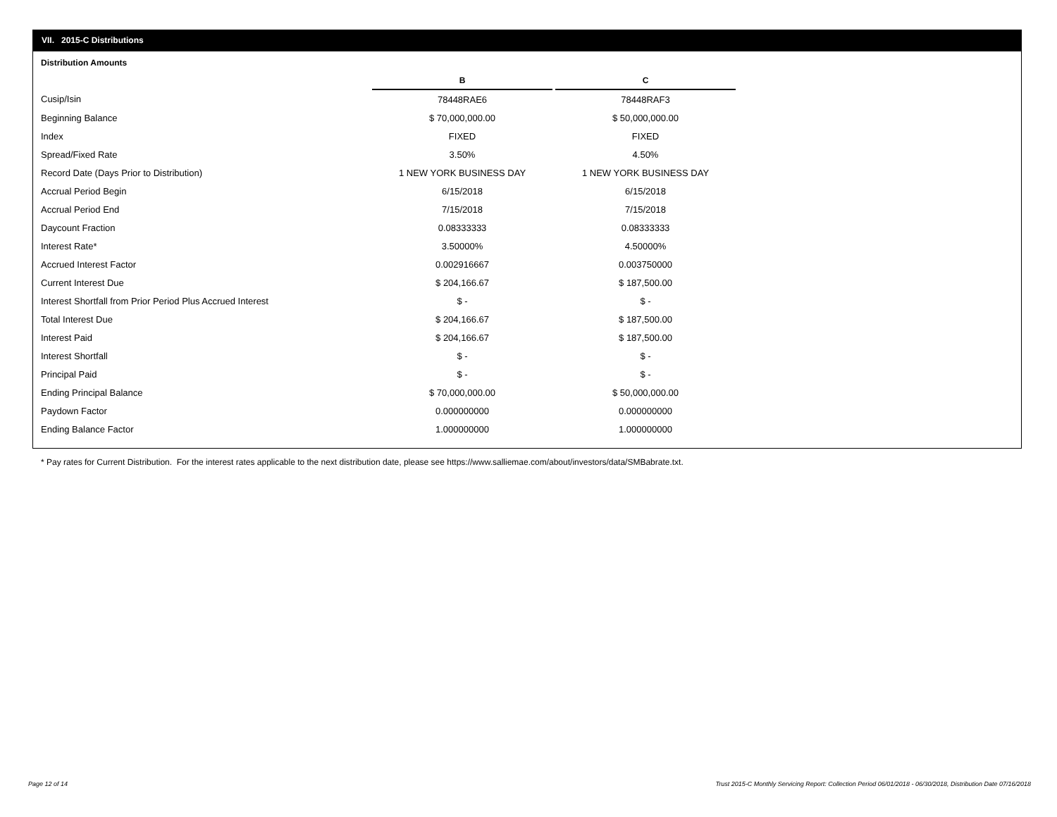VII. 2015-C Distributions
Distribution Amounts
| | B | | C |
| --- | --- | --- | --- |
| Cusip/Isin | 78448RAE6 | | 78448RAF3 |
| Beginning Balance | $ 70,000,000.00 | | $ 50,000,000.00 |
| Index | FIXED | | FIXED |
| Spread/Fixed Rate | 3.50% | | 4.50% |
| Record Date (Days Prior to Distribution) | 1 NEW YORK BUSINESS DAY | | 1 NEW YORK BUSINESS DAY |
| Accrual Period Begin | 6/15/2018 | | 6/15/2018 |
| Accrual Period End | 7/15/2018 | | 7/15/2018 |
| Daycount Fraction | 0.08333333 | | 0.08333333 |
| Interest Rate* | 3.50000% | | 4.50000% |
| Accrued Interest Factor | 0.002916667 | | 0.003750000 |
| Current Interest Due | $ 204,166.67 | | $ 187,500.00 |
| Interest Shortfall from Prior Period Plus Accrued Interest | $ - | | $ - |
| Total Interest Due | $ 204,166.67 | | $ 187,500.00 |
| Interest Paid | $ 204,166.67 | | $ 187,500.00 |
| Interest Shortfall | $ - | | $ - |
| Principal Paid | $ - | | $ - |
| Ending Principal Balance | $ 70,000,000.00 | | $ 50,000,000.00 |
| Paydown Factor | 0.000000000 | | 0.000000000 |
| Ending Balance Factor | 1.000000000 | | 1.000000000 |
* Pay rates for Current Distribution. For the interest rates applicable to the next distribution date, please see https://www.salliemae.com/about/investors/data/SMBabrate.txt.
Page 12 of 14
Trust 2015-C Monthly Servicing Report: Collection Period 06/01/2018 - 06/30/2018, Distribution Date 07/16/2018